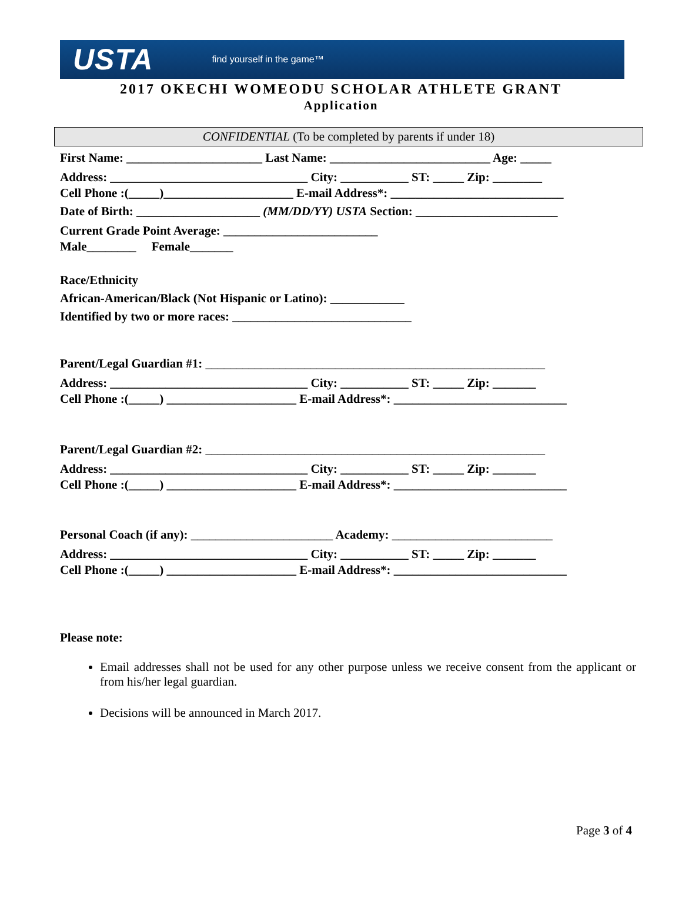USTA find yourself in the game™
2017 OKECHI WOMEODU SCHOLAR ATHLETE GRANT
Application
CONFIDENTIAL (To be completed by parents if under 18)
First Name: ______________________ Last Name: __________________________ Age: _____
Address: ________________________________ City: ___________ ST: _____ Zip: ________
Cell Phone :(_____)_____________________ E-mail Address*: ____________________________
Date of Birth: ____________________ (MM/DD/YY) USTA Section: _______________________
Current Grade Point Average: _________________________
Male________ Female_______
Race/Ethnicity
African-American/Black (Not Hispanic or Latino): ____________
Identified by two or more races: _____________________________
Parent/Legal Guardian #1: _______________________________________________________
Address: ________________________________ City: ___________ ST: _____ Zip: _______
Cell Phone :(_____) _____________________ E-mail Address*: ____________________________
Parent/Legal Guardian #2: _______________________________________________________
Address: ________________________________ City: ___________ ST: _____ Zip: _______
Cell Phone :(_____) _____________________ E-mail Address*: ____________________________
Personal Coach (if any): _______________________ Academy: __________________________
Address: ________________________________ City: ___________ ST: _____ Zip: _______
Cell Phone :(_____) _____________________ E-mail Address*: ____________________________
Please note:
Email addresses shall not be used for any other purpose unless we receive consent from the applicant or from his/her legal guardian.
Decisions will be announced in March 2017.
Page 3 of 4